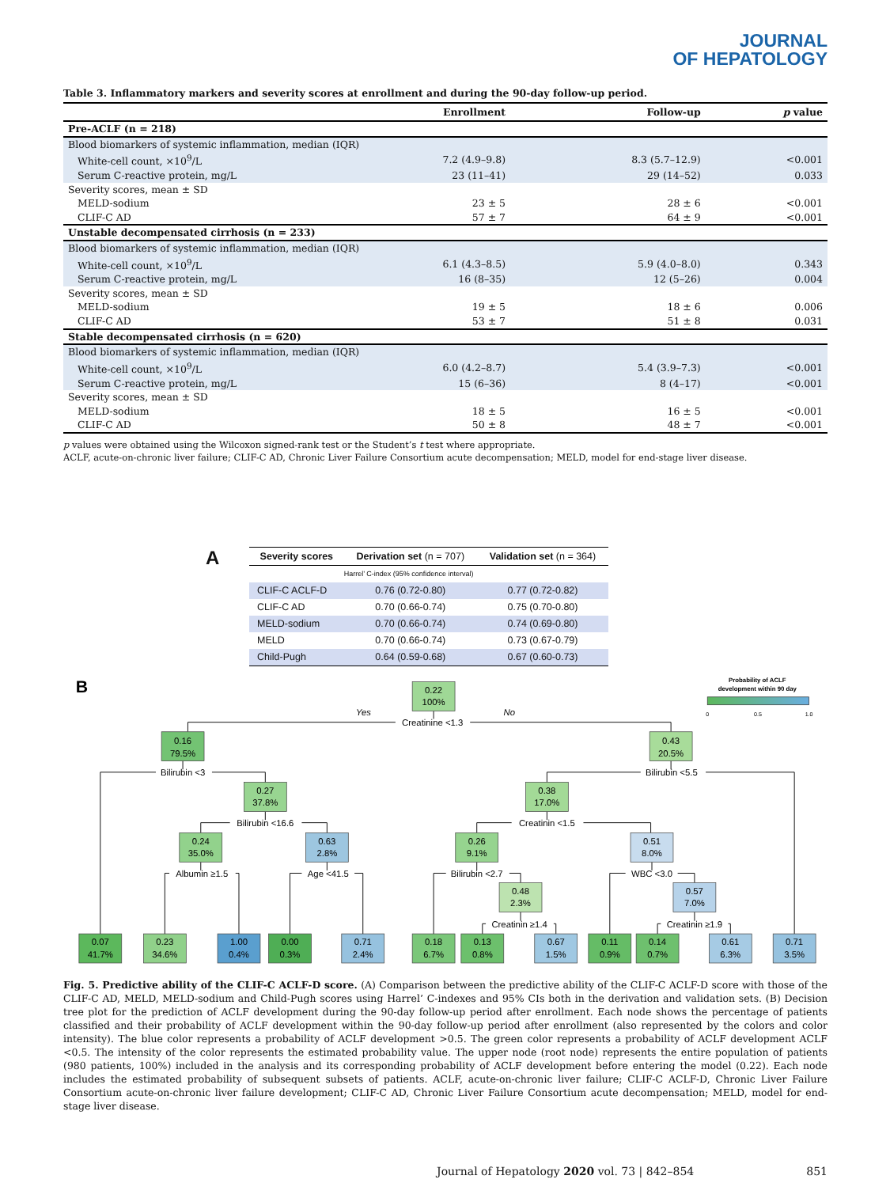JOURNAL
OF HEPATOLOGY
Table 3. Inflammatory markers and severity scores at enrollment and during the 90-day follow-up period.
| | Enrollment | Follow-up | p value |
| --- | --- | --- | --- |
| Pre-ACLF (n = 218) | | | |
| Blood biomarkers of systemic inflammation, median (IQR) | | | |
| White-cell count, ×10<sup>9</sup>/L | 7.2 (4.9–9.8) | 8.3 (5.7–12.9) | <0.001 |
| Serum C-reactive protein, mg/L | 23 (11–41) | 29 (14–52) | 0.033 |
| Severity scores, mean ± SD | | | |
| MELD-sodium | 23 ± 5 | 28 ± 6 | <0.001 |
| CLIF-C AD | 57 ± 7 | 64 ± 9 | <0.001 |
| Unstable decompensated cirrhosis (n = 233) | | | |
| Blood biomarkers of systemic inflammation, median (IQR) | | | |
| White-cell count, ×10<sup>9</sup>/L | 6.1 (4.3–8.5) | 5.9 (4.0–8.0) | 0.343 |
| Serum C-reactive protein, mg/L | 16 (8–35) | 12 (5–26) | 0.004 |
| Severity scores, mean ± SD | | | |
| MELD-sodium | 19 ± 5 | 18 ± 6 | 0.006 |
| CLIF-C AD | 53 ± 7 | 51 ± 8 | 0.031 |
| Stable decompensated cirrhosis (n = 620) | | | |
| Blood biomarkers of systemic inflammation, median (IQR) | | | |
| White-cell count, ×10<sup>9</sup>/L | 6.0 (4.2–8.7) | 5.4 (3.9–7.3) | <0.001 |
| Serum C-reactive protein, mg/L | 15 (6–36) | 8 (4–17) | <0.001 |
| Severity scores, mean ± SD | | | |
| MELD-sodium | 18 ± 5 | 16 ± 5 | <0.001 |
| CLIF-C AD | 50 ± 8 | 48 ± 7 | <0.001 |
p values were obtained using the Wilcoxon signed-rank test or the Student’s t test where appropriate.
ACLF, acute-on-chronic liver failure; CLIF-C AD, Chronic Liver Failure Consortium acute decompensation; MELD, model for end-stage liver disease.
A
| Severity scores | Derivation set (n = 707) | Validation set (n = 364) |
| --- | --- | --- |
| | Harrel’ C-index (95% confidence interval) | |
| CLIF-C ACLF-D | 0.76 (0.72-0.80) | 0.77 (0.72-0.82) |
| CLIF-C AD | 0.70 (0.66-0.74) | 0.75 (0.70-0.80) |
| MELD-sodium | 0.70 (0.66-0.74) | 0.74 (0.69-0.80) |
| MELD | 0.70 (0.66-0.74) | 0.73 (0.67-0.79) |
| Child-Pugh | 0.64 (0.59-0.68) | 0.67 (0.60-0.73) |
B
Probability of ACLF
development within 90 day
0
0.5
1.0
0.22
100%
Yes
No
Creatinine <1.3
0.16
79.5%
0.43
20.5%
Bilirubin <3
Bilirubin <5.5
0.27
37.8%
0.38
17.0%
Bilirubin <16.6
Creatinin <1.5
0.24
35.0%
0.63
2.8%
0.26
9.1%
0.51
8.0%
Albumin ≥1.5
Age <41.5
Bilirubin <2.7
WBC <3.0
0.48
2.3%
0.57
7.0%
Creatinin ≥1.4
Creatinin ≥1.9
0.07
41.7%
0.23
34.6%
1.00
0.4%
0.00
0.3%
0.71
2.4%
0.18
6.7%
0.13
0.8%
0.67
1.5%
0.11
0.9%
0.14
0.7%
0.61
6.3%
0.71
3.5%
Fig. 5. Predictive ability of the CLIF-C ACLF-D score. (A) Comparison between the predictive ability of the CLIF-C ACLF-D score with those of the CLIF-C AD, MELD, MELD-sodium and Child-Pugh scores using Harrel’ C-indexes and 95% CIs both in the derivation and validation sets. (B) Decision tree plot for the prediction of ACLF development during the 90-day follow-up period after enrollment. Each node shows the percentage of patients classified and their probability of ACLF development within the 90-day follow-up period after enrollment (also represented by the colors and color intensity). The blue color represents a probability of ACLF development >0.5. The green color represents a probability of ACLF development ACLF <0.5. The intensity of the color represents the estimated probability value. The upper node (root node) represents the entire population of patients (980 patients, 100%) included in the analysis and its corresponding probability of ACLF development before entering the model (0.22). Each node includes the estimated probability of subsequent subsets of patients. ACLF, acute-on-chronic liver failure; CLIF-C ACLF-D, Chronic Liver Failure Consortium acute-on-chronic liver failure development; CLIF-C AD, Chronic Liver Failure Consortium acute decompensation; MELD, model for end-stage liver disease.
Journal of Hepatology 2020 vol. 73 | 842–854 851